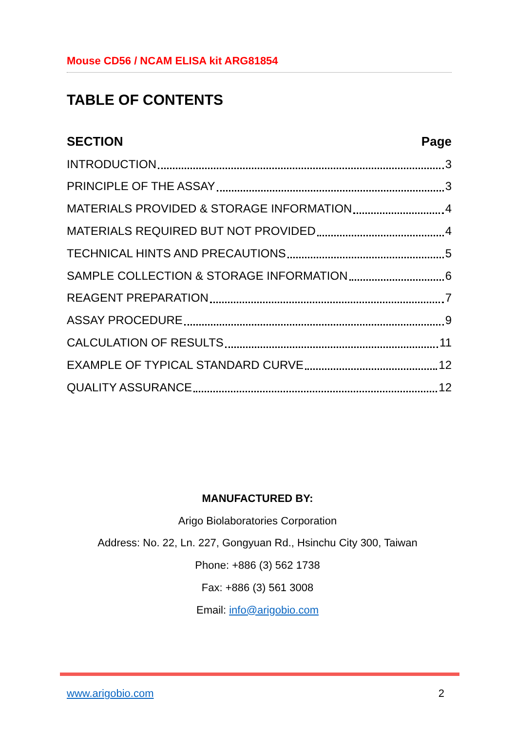Mouse CD56 / NCAM ELISA kit ARG81854
TABLE OF CONTENTS
SECTION Page
INTRODUCTION 3
PRINCIPLE OF THE ASSAY 3
MATERIALS PROVIDED & STORAGE INFORMATION 4
MATERIALS REQUIRED BUT NOT PROVIDED 4
TECHNICAL HINTS AND PRECAUTIONS 5
SAMPLE COLLECTION & STORAGE INFORMATION 6
REAGENT PREPARATION 7
ASSAY PROCEDURE 9
CALCULATION OF RESULTS 11
EXAMPLE OF TYPICAL STANDARD CURVE 12
QUALITY ASSURANCE 12
MANUFACTURED BY:
Arigo Biolaboratories Corporation
Address: No. 22, Ln. 227, Gongyuan Rd., Hsinchu City 300, Taiwan
Phone: +886 (3) 562 1738
Fax: +886 (3) 561 3008
Email: info@arigobio.com
www.arigobio.com 2